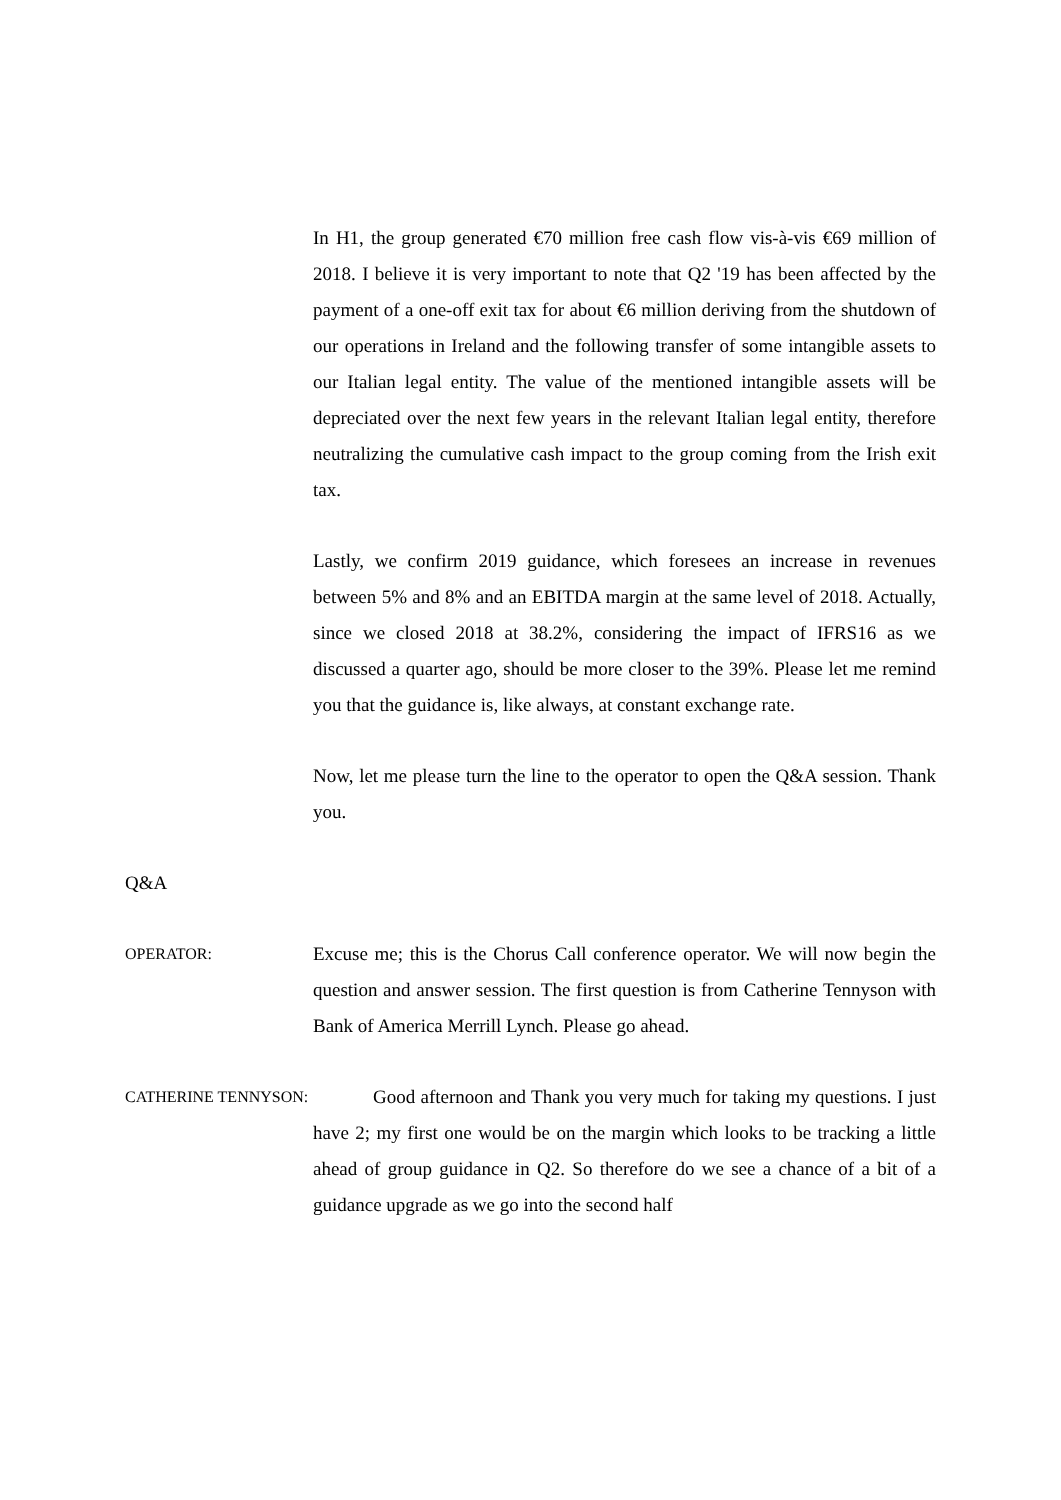In H1, the group generated €70 million free cash flow vis-à-vis €69 million of 2018. I believe it is very important to note that Q2 '19 has been affected by the payment of a one-off exit tax for about €6 million deriving from the shutdown of our operations in Ireland and the following transfer of some intangible assets to our Italian legal entity. The value of the mentioned intangible assets will be depreciated over the next few years in the relevant Italian legal entity, therefore neutralizing the cumulative cash impact to the group coming from the Irish exit tax.
Lastly, we confirm 2019 guidance, which foresees an increase in revenues between 5% and 8% and an EBITDA margin at the same level of 2018. Actually, since we closed 2018 at 38.2%, considering the impact of IFRS16 as we discussed a quarter ago, should be more closer to the 39%. Please let me remind you that the guidance is, like always, at constant exchange rate.
Now, let me please turn the line to the operator to open the Q&A session. Thank you.
Q&A
OPERATOR:
Excuse me; this is the Chorus Call conference operator. We will now begin the question and answer session. The first question is from Catherine Tennyson with Bank of America Merrill Lynch. Please go ahead.
CATHERINE TENNYSON:
Good afternoon and Thank you very much for taking my questions. I just have 2; my first one would be on the margin which looks to be tracking a little ahead of group guidance in Q2. So therefore do we see a chance of a bit of a guidance upgrade as we go into the second half